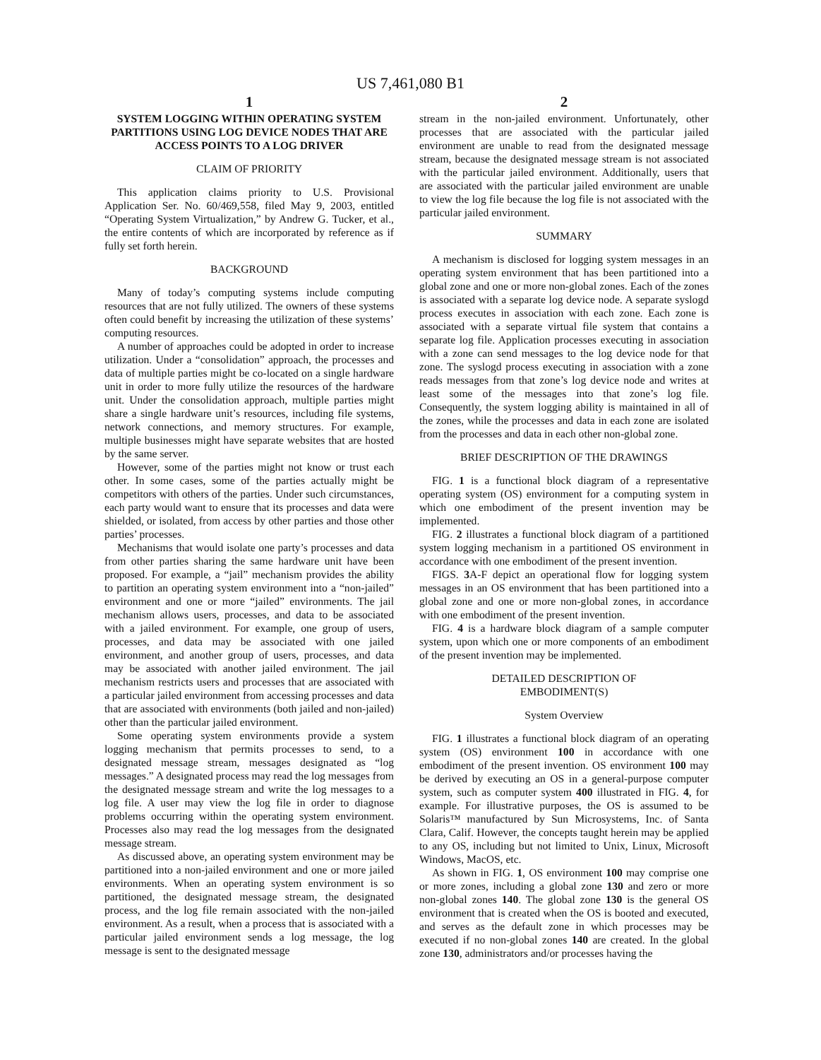US 7,461,080 B1
1
SYSTEM LOGGING WITHIN OPERATING SYSTEM PARTITIONS USING LOG DEVICE NODES THAT ARE ACCESS POINTS TO A LOG DRIVER
CLAIM OF PRIORITY
This application claims priority to U.S. Provisional Application Ser. No. 60/469,558, filed May 9, 2003, entitled “Operating System Virtualization,” by Andrew G. Tucker, et al., the entire contents of which are incorporated by reference as if fully set forth herein.
BACKGROUND
Many of today’s computing systems include computing resources that are not fully utilized. The owners of these systems often could benefit by increasing the utilization of these systems’ computing resources.
A number of approaches could be adopted in order to increase utilization. Under a “consolidation” approach, the processes and data of multiple parties might be co-located on a single hardware unit in order to more fully utilize the resources of the hardware unit. Under the consolidation approach, multiple parties might share a single hardware unit’s resources, including file systems, network connections, and memory structures. For example, multiple businesses might have separate websites that are hosted by the same server.
However, some of the parties might not know or trust each other. In some cases, some of the parties actually might be competitors with others of the parties. Under such circumstances, each party would want to ensure that its processes and data were shielded, or isolated, from access by other parties and those other parties’ processes.
Mechanisms that would isolate one party’s processes and data from other parties sharing the same hardware unit have been proposed. For example, a “jail” mechanism provides the ability to partition an operating system environment into a “non-jailed” environment and one or more “jailed” environments. The jail mechanism allows users, processes, and data to be associated with a jailed environment. For example, one group of users, processes, and data may be associated with one jailed environment, and another group of users, processes, and data may be associated with another jailed environment. The jail mechanism restricts users and processes that are associated with a particular jailed environment from accessing processes and data that are associated with environments (both jailed and non-jailed) other than the particular jailed environment.
Some operating system environments provide a system logging mechanism that permits processes to send, to a designated message stream, messages designated as “log messages.” A designated process may read the log messages from the designated message stream and write the log messages to a log file. A user may view the log file in order to diagnose problems occurring within the operating system environment. Processes also may read the log messages from the designated message stream.
As discussed above, an operating system environment may be partitioned into a non-jailed environment and one or more jailed environments. When an operating system environment is so partitioned, the designated message stream, the designated process, and the log file remain associated with the non-jailed environment. As a result, when a process that is associated with a particular jailed environment sends a log message, the log message is sent to the designated message
2
stream in the non-jailed environment. Unfortunately, other processes that are associated with the particular jailed environment are unable to read from the designated message stream, because the designated message stream is not associated with the particular jailed environment. Additionally, users that are associated with the particular jailed environment are unable to view the log file because the log file is not associated with the particular jailed environment.
SUMMARY
A mechanism is disclosed for logging system messages in an operating system environment that has been partitioned into a global zone and one or more non-global zones. Each of the zones is associated with a separate log device node. A separate syslogd process executes in association with each zone. Each zone is associated with a separate virtual file system that contains a separate log file. Application processes executing in association with a zone can send messages to the log device node for that zone. The syslogd process executing in association with a zone reads messages from that zone’s log device node and writes at least some of the messages into that zone’s log file. Consequently, the system logging ability is maintained in all of the zones, while the processes and data in each zone are isolated from the processes and data in each other non-global zone.
BRIEF DESCRIPTION OF THE DRAWINGS
FIG. 1 is a functional block diagram of a representative operating system (OS) environment for a computing system in which one embodiment of the present invention may be implemented.
FIG. 2 illustrates a functional block diagram of a partitioned system logging mechanism in a partitioned OS environment in accordance with one embodiment of the present invention.
FIGS. 3 A-F depict an operational flow for logging system messages in an OS environment that has been partitioned into a global zone and one or more non-global zones, in accordance with one embodiment of the present invention.
FIG. 4 is a hardware block diagram of a sample computer system, upon which one or more components of an embodiment of the present invention may be implemented.
DETAILED DESCRIPTION OF
EMBODIMENT(S)
System Overview
FIG. 1 illustrates a functional block diagram of an operating system (OS) environment 100 in accordance with one embodiment of the present invention. OS environment 100 may be derived by executing an OS in a general-purpose computer system, such as computer system 400 illustrated in FIG. 4, for example. For illustrative purposes, the OS is assumed to be Solaris™ manufactured by Sun Microsystems, Inc. of Santa Clara, Calif. However, the concepts taught herein may be applied to any OS, including but not limited to Unix, Linux, Microsoft Windows, MacOS, etc.
As shown in FIG. 1, OS environment 100 may comprise one or more zones, including a global zone 130 and zero or more non-global zones 140. The global zone 130 is the general OS environment that is created when the OS is booted and executed, and serves as the default zone in which processes may be executed if no non-global zones 140 are created. In the global zone 130, administrators and/or processes having the